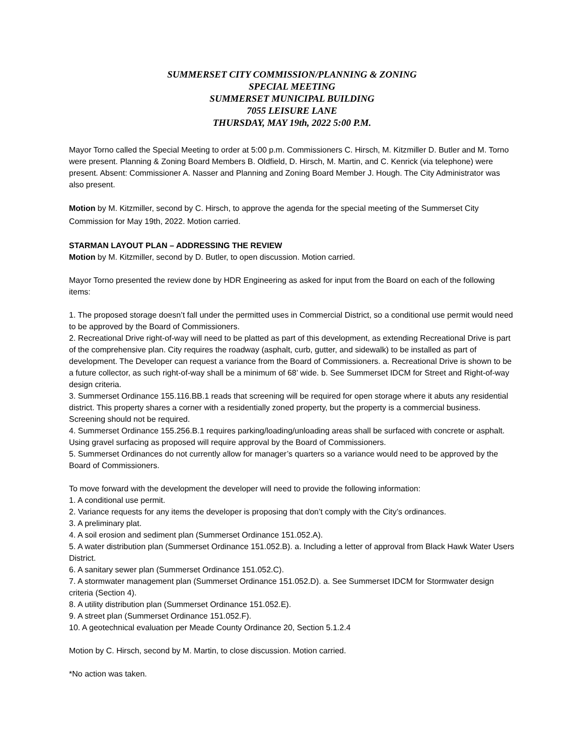SUMMERSET CITY COMMISSION/PLANNING & ZONING
SPECIAL MEETING
SUMMERSET MUNICIPAL BUILDING
7055 LEISURE LANE
THURSDAY, MAY 19th, 2022 5:00 P.M.
Mayor Torno called the Special Meeting to order at 5:00 p.m. Commissioners C. Hirsch, M. Kitzmiller D. Butler and M. Torno were present. Planning & Zoning Board Members B. Oldfield, D. Hirsch, M. Martin, and C. Kenrick (via telephone) were present. Absent: Commissioner A. Nasser and Planning and Zoning Board Member J. Hough. The City Administrator was also present.
Motion by M. Kitzmiller, second by C. Hirsch, to approve the agenda for the special meeting of the Summerset City Commission for May 19th, 2022. Motion carried.
STARMAN LAYOUT PLAN – ADDRESSING THE REVIEW
Motion by M. Kitzmiller, second by D. Butler, to open discussion. Motion carried.
Mayor Torno presented the review done by HDR Engineering as asked for input from the Board on each of the following items:
1. The proposed storage doesn’t fall under the permitted uses in Commercial District, so a conditional use permit would need to be approved by the Board of Commissioners.
2. Recreational Drive right-of-way will need to be platted as part of this development, as extending Recreational Drive is part of the comprehensive plan. City requires the roadway (asphalt, curb, gutter, and sidewalk) to be installed as part of development. The Developer can request a variance from the Board of Commissioners. a. Recreational Drive is shown to be a future collector, as such right-of-way shall be a minimum of 68’ wide. b. See Summerset IDCM for Street and Right-of-way design criteria.
3. Summerset Ordinance 155.116.BB.1 reads that screening will be required for open storage where it abuts any residential district. This property shares a corner with a residentially zoned property, but the property is a commercial business. Screening should not be required.
4. Summerset Ordinance 155.256.B.1 requires parking/loading/unloading areas shall be surfaced with concrete or asphalt. Using gravel surfacing as proposed will require approval by the Board of Commissioners.
5. Summerset Ordinances do not currently allow for manager’s quarters so a variance would need to be approved by the Board of Commissioners.
To move forward with the development the developer will need to provide the following information:
1. A conditional use permit.
2. Variance requests for any items the developer is proposing that don’t comply with the City’s ordinances.
3. A preliminary plat.
4. A soil erosion and sediment plan (Summerset Ordinance 151.052.A).
5. A water distribution plan (Summerset Ordinance 151.052.B). a. Including a letter of approval from Black Hawk Water Users District.
6. A sanitary sewer plan (Summerset Ordinance 151.052.C).
7. A stormwater management plan (Summerset Ordinance 151.052.D). a. See Summerset IDCM for Stormwater design criteria (Section 4).
8. A utility distribution plan (Summerset Ordinance 151.052.E).
9. A street plan (Summerset Ordinance 151.052.F).
10. A geotechnical evaluation per Meade County Ordinance 20, Section 5.1.2.4
Motion by C. Hirsch, second by M. Martin, to close discussion. Motion carried.
*No action was taken.